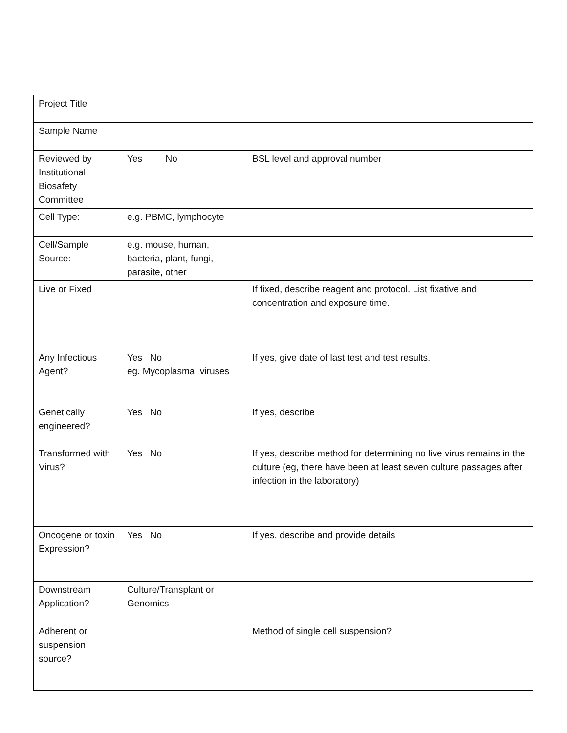| Project Title | | |
| Sample Name | | |
| Reviewed by Institutional Biosafety Committee | Yes No | BSL level and approval number |
| Cell Type: | e.g. PBMC, lymphocyte | |
| Cell/Sample Source: | e.g. mouse, human, bacteria, plant, fungi, parasite, other | |
| Live or Fixed | | If fixed, describe reagent and protocol. List fixative and concentration and exposure time. |
| Any Infectious Agent? | Yes No eg. Mycoplasma, viruses | If yes, give date of last test and test results. |
| Genetically engineered? | Yes No | If yes, describe |
| Transformed with Virus? | Yes No | If yes, describe method for determining no live virus remains in the culture (eg, there have been at least seven culture passages after infection in the laboratory) |
| Oncogene or toxin Expression? | Yes No | If yes, describe and provide details |
| Downstream Application? | Culture/Transplant or Genomics | |
| Adherent or suspension source? | | Method of single cell suspension? |